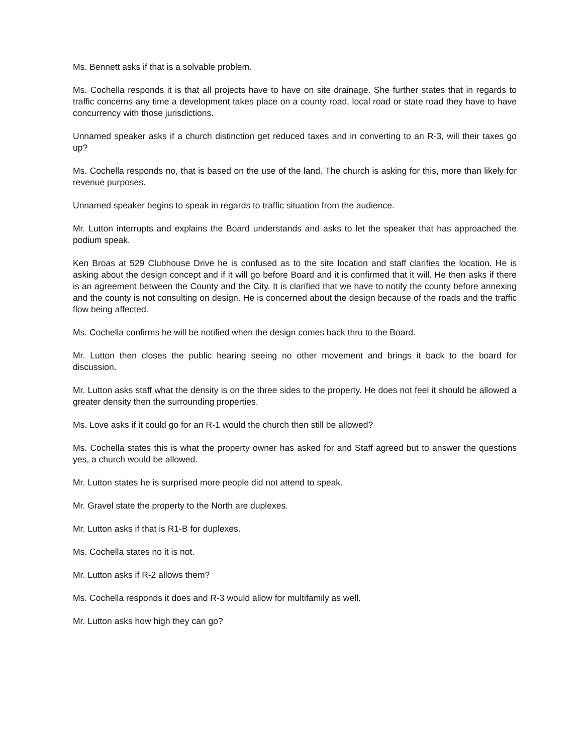Ms. Bennett asks if that is a solvable problem.
Ms. Cochella responds it is that all projects have to have on site drainage. She further states that in regards to traffic concerns any time a development takes place on a county road, local road or state road they have to have concurrency with those jurisdictions.
Unnamed speaker asks if a church distinction get reduced taxes and in converting to an R-3, will their taxes go up?
Ms. Cochella responds no, that is based on the use of the land. The church is asking for this, more than likely for revenue purposes.
Unnamed speaker begins to speak in regards to traffic situation from the audience.
Mr. Lutton interrupts and explains the Board understands and asks to let the speaker that has approached the podium speak.
Ken Broas at 529 Clubhouse Drive he is confused as to the site location and staff clarifies the location. He is asking about the design concept and if it will go before Board and it is confirmed that it will. He then asks if there is an agreement between the County and the City. It is clarified that we have to notify the county before annexing and the county is not consulting on design. He is concerned about the design because of the roads and the traffic flow being affected.
Ms. Cochella confirms he will be notified when the design comes back thru to the Board.
Mr. Lutton then closes the public hearing seeing no other movement and brings it back to the board for discussion.
Mr. Lutton asks staff what the density is on the three sides to the property. He does not feel it should be allowed a greater density then the surrounding properties.
Ms. Love asks if it could go for an R-1 would the church then still be allowed?
Ms. Cochella states this is what the property owner has asked for and Staff agreed but to answer the questions yes, a church would be allowed.
Mr. Lutton states he is surprised more people did not attend to speak.
Mr. Gravel state the property to the North are duplexes.
Mr. Lutton asks if that is R1-B for duplexes.
Ms. Cochella states no it is not.
Mr. Lutton asks if R-2 allows them?
Ms. Cochella responds it does and R-3 would allow for multifamily as well.
Mr. Lutton asks how high they can go?